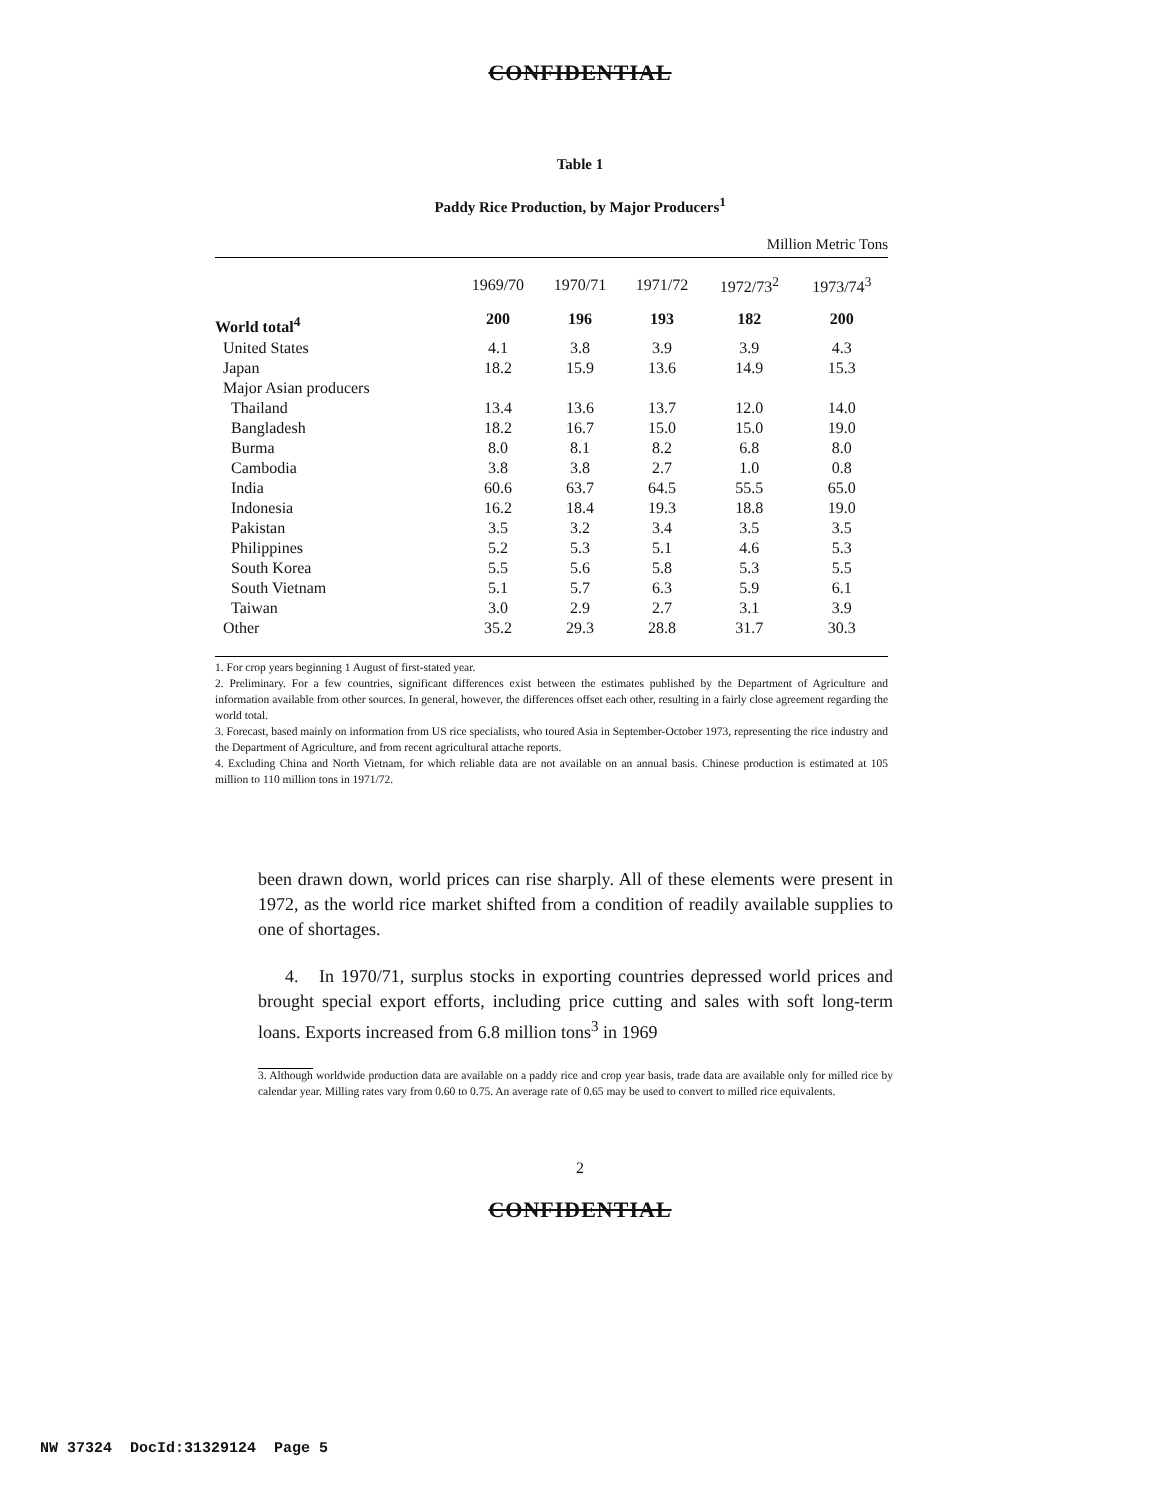CONFIDENTIAL
Table 1
Paddy Rice Production, by Major Producers<sup>1</sup>
Million Metric Tons
| | 1969/70 | 1970/71 | 1971/72 | 1972/73<sup>2</sup> | 1973/74<sup>3</sup> |
| --- | --- | --- | --- | --- | --- |
| World total<sup>4</sup> | 200 | 196 | 193 | 182 | 200 |
| United States | 4.1 | 3.8 | 3.9 | 3.9 | 4.3 |
| Japan | 18.2 | 15.9 | 13.6 | 14.9 | 15.3 |
| Major Asian producers | | | | | |
| Thailand | 13.4 | 13.6 | 13.7 | 12.0 | 14.0 |
| Bangladesh | 18.2 | 16.7 | 15.0 | 15.0 | 19.0 |
| Burma | 8.0 | 8.1 | 8.2 | 6.8 | 8.0 |
| Cambodia | 3.8 | 3.8 | 2.7 | 1.0 | 0.8 |
| India | 60.6 | 63.7 | 64.5 | 55.5 | 65.0 |
| Indonesia | 16.2 | 18.4 | 19.3 | 18.8 | 19.0 |
| Pakistan | 3.5 | 3.2 | 3.4 | 3.5 | 3.5 |
| Philippines | 5.2 | 5.3 | 5.1 | 4.6 | 5.3 |
| South Korea | 5.5 | 5.6 | 5.8 | 5.3 | 5.5 |
| South Vietnam | 5.1 | 5.7 | 6.3 | 5.9 | 6.1 |
| Taiwan | 3.0 | 2.9 | 2.7 | 3.1 | 3.9 |
| Other | 35.2 | 29.3 | 28.8 | 31.7 | 30.3 |
1. For crop years beginning 1 August of first-stated year.
2. Preliminary. For a few countries, significant differences exist between the estimates published by the Department of Agriculture and information available from other sources. In general, however, the differences offset each other, resulting in a fairly close agreement regarding the world total.
3. Forecast, based mainly on information from US rice specialists, who toured Asia in September-October 1973, representing the rice industry and the Department of Agriculture, and from recent agricultural attache reports.
4. Excluding China and North Vietnam, for which reliable data are not available on an annual basis. Chinese production is estimated at 105 million to 110 million tons in 1971/72.
been drawn down, world prices can rise sharply. All of these elements were present in 1972, as the world rice market shifted from a condition of readily available supplies to one of shortages.
4. In 1970/71, surplus stocks in exporting countries depressed world prices and brought special export efforts, including price cutting and sales with soft long-term loans. Exports increased from 6.8 million tons<sup>3</sup> in 1969
3. Although worldwide production data are available on a paddy rice and crop year basis, trade data are available only for milled rice by calendar year. Milling rates vary from 0.60 to 0.75. An average rate of 0.65 may be used to convert to milled rice equivalents.
2
CONFIDENTIAL
NW 37324 DocId:31329124 Page 5